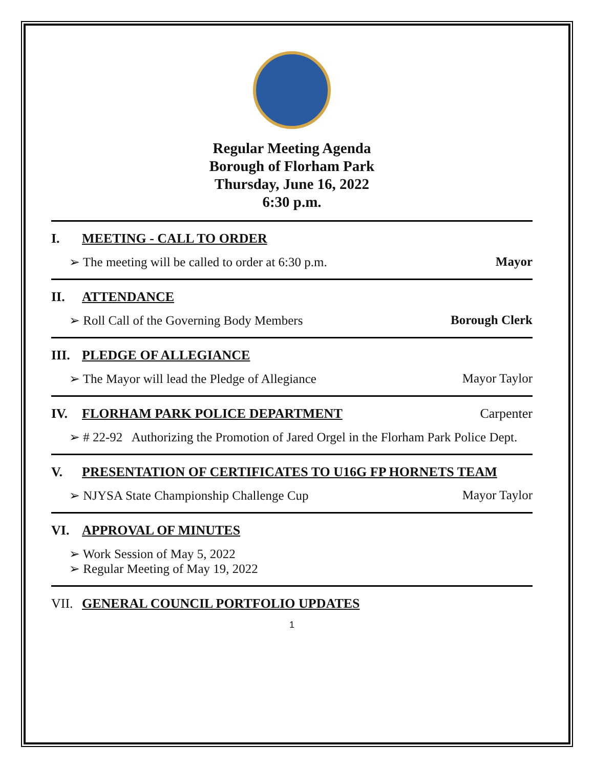Regular Meeting Agenda
Borough of Florham Park
Thursday, June 16, 2022
6:30 p.m.
I. MEETING - CALL TO ORDER
➢ The meeting will be called to order at 6:30 p.m. Mayor
II. ATTENDANCE
➢ Roll Call of the Governing Body Members Borough Clerk
III. PLEDGE OF ALLEGIANCE
➢ The Mayor will lead the Pledge of Allegiance Mayor Taylor
IV. FLORHAM PARK POLICE DEPARTMENT Carpenter
➢ # 22-92 Authorizing the Promotion of Jared Orgel in the Florham Park Police Dept.
V. PRESENTATION OF CERTIFICATES TO U16G FP HORNETS TEAM
➢ NJYSA State Championship Challenge Cup Mayor Taylor
VI. APPROVAL OF MINUTES
➢ Work Session of May 5, 2022
➢ Regular Meeting of May 19, 2022
VII. GENERAL COUNCIL PORTFOLIO UPDATES
1